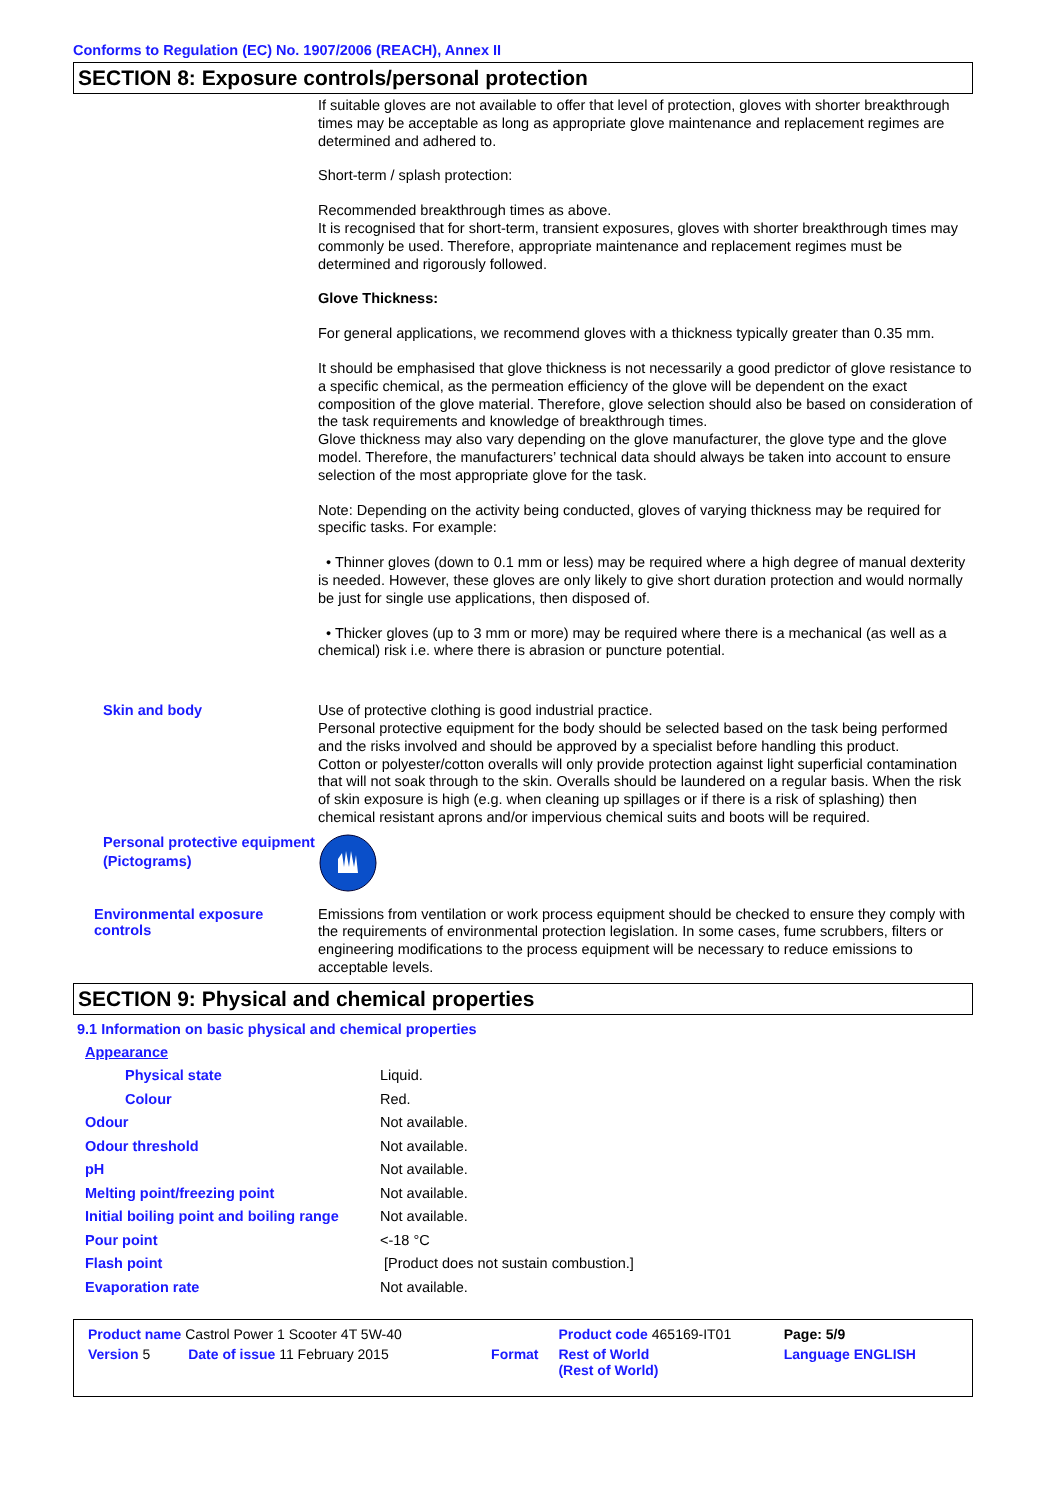Conforms to Regulation (EC) No. 1907/2006 (REACH), Annex II
SECTION 8: Exposure controls/personal protection
If suitable gloves are not available to offer that level of protection, gloves with shorter breakthrough times may be acceptable as long as appropriate glove maintenance and replacement regimes are determined and adhered to.
Short-term / splash protection:
Recommended breakthrough times as above.
It is recognised that for short-term, transient exposures, gloves with shorter breakthrough times may commonly be used. Therefore, appropriate maintenance and replacement regimes must be determined and rigorously followed.
Glove Thickness:
For general applications, we recommend gloves with a thickness typically greater than 0.35 mm.
It should be emphasised that glove thickness is not necessarily a good predictor of glove resistance to a specific chemical, as the permeation efficiency of the glove will be dependent on the exact composition of the glove material. Therefore, glove selection should also be based on consideration of the task requirements and knowledge of breakthrough times.
Glove thickness may also vary depending on the glove manufacturer, the glove type and the glove model. Therefore, the manufacturers’ technical data should always be taken into account to ensure selection of the most appropriate glove for the task.
Note: Depending on the activity being conducted, gloves of varying thickness may be required for specific tasks. For example:
• Thinner gloves (down to 0.1 mm or less) may be required where a high degree of manual dexterity is needed. However, these gloves are only likely to give short duration protection and would normally be just for single use applications, then disposed of.
• Thicker gloves (up to 3 mm or more) may be required where there is a mechanical (as well as a chemical) risk i.e. where there is abrasion or puncture potential.
Skin and body
Use of protective clothing is good industrial practice.
Personal protective equipment for the body should be selected based on the task being performed and the risks involved and should be approved by a specialist before handling this product.
Cotton or polyester/cotton overalls will only provide protection against light superficial contamination that will not soak through to the skin. Overalls should be laundered on a regular basis. When the risk of skin exposure is high (e.g. when cleaning up spillages or if there is a risk of splashing) then chemical resistant aprons and/or impervious chemical suits and boots will be required.
Personal protective equipment (Pictograms)
Environmental exposure controls
Emissions from ventilation or work process equipment should be checked to ensure they comply with the requirements of environmental protection legislation. In some cases, fume scrubbers, filters or engineering modifications to the process equipment will be necessary to reduce emissions to acceptable levels.
SECTION 9: Physical and chemical properties
9.1 Information on basic physical and chemical properties
| Appearance | |
| Physical state | Liquid. |
| Colour | Red. |
| Odour | Not available. |
| Odour threshold | Not available. |
| pH | Not available. |
| Melting point/freezing point | Not available. |
| Initial boiling point and boiling range | Not available. |
| Pour point | <-18 °C |
| Flash point | [Product does not sustain combustion.] |
| Evaporation rate | Not available. |
| Product name Castrol Power 1 Scooter 4T 5W-40 | | | Product code 465169-IT01 | Page: 5/9 |
| Version 5 | Date of issue 11 February 2015 | Format | Rest of World (Rest of World) | Language ENGLISH |